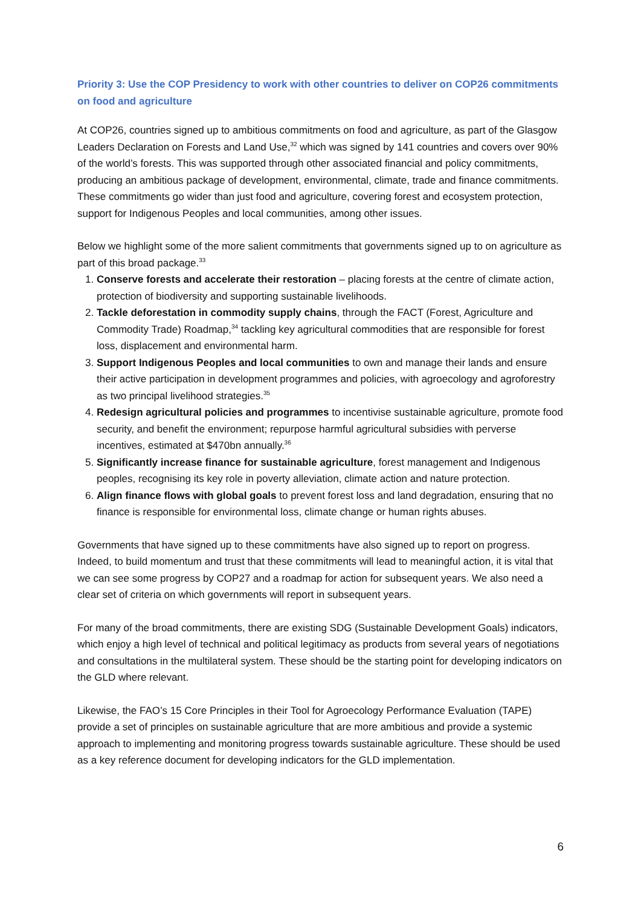Priority 3: Use the COP Presidency to work with other countries to deliver on COP26 commitments on food and agriculture
At COP26, countries signed up to ambitious commitments on food and agriculture, as part of the Glasgow Leaders Declaration on Forests and Land Use,<sup>32</sup> which was signed by 141 countries and covers over 90% of the world’s forests. This was supported through other associated financial and policy commitments, producing an ambitious package of development, environmental, climate, trade and finance commitments. These commitments go wider than just food and agriculture, covering forest and ecosystem protection, support for Indigenous Peoples and local communities, among other issues.
Below we highlight some of the more salient commitments that governments signed up to on agriculture as part of this broad package.<sup>33</sup>
1. Conserve forests and accelerate their restoration – placing forests at the centre of climate action, protection of biodiversity and supporting sustainable livelihoods.
2. Tackle deforestation in commodity supply chains, through the FACT (Forest, Agriculture and Commodity Trade) Roadmap,<sup>34</sup> tackling key agricultural commodities that are responsible for forest loss, displacement and environmental harm.
3. Support Indigenous Peoples and local communities to own and manage their lands and ensure their active participation in development programmes and policies, with agroecology and agroforestry as two principal livelihood strategies.<sup>35</sup>
4. Redesign agricultural policies and programmes to incentivise sustainable agriculture, promote food security, and benefit the environment; repurpose harmful agricultural subsidies with perverse incentives, estimated at $470bn annually.<sup>36</sup>
5. Significantly increase finance for sustainable agriculture, forest management and Indigenous peoples, recognising its key role in poverty alleviation, climate action and nature protection.
6. Align finance flows with global goals to prevent forest loss and land degradation, ensuring that no finance is responsible for environmental loss, climate change or human rights abuses.
Governments that have signed up to these commitments have also signed up to report on progress. Indeed, to build momentum and trust that these commitments will lead to meaningful action, it is vital that we can see some progress by COP27 and a roadmap for action for subsequent years. We also need a clear set of criteria on which governments will report in subsequent years.
For many of the broad commitments, there are existing SDG (Sustainable Development Goals) indicators, which enjoy a high level of technical and political legitimacy as products from several years of negotiations and consultations in the multilateral system. These should be the starting point for developing indicators on the GLD where relevant.
Likewise, the FAO’s 15 Core Principles in their Tool for Agroecology Performance Evaluation (TAPE) provide a set of principles on sustainable agriculture that are more ambitious and provide a systemic approach to implementing and monitoring progress towards sustainable agriculture. These should be used as a key reference document for developing indicators for the GLD implementation.
6